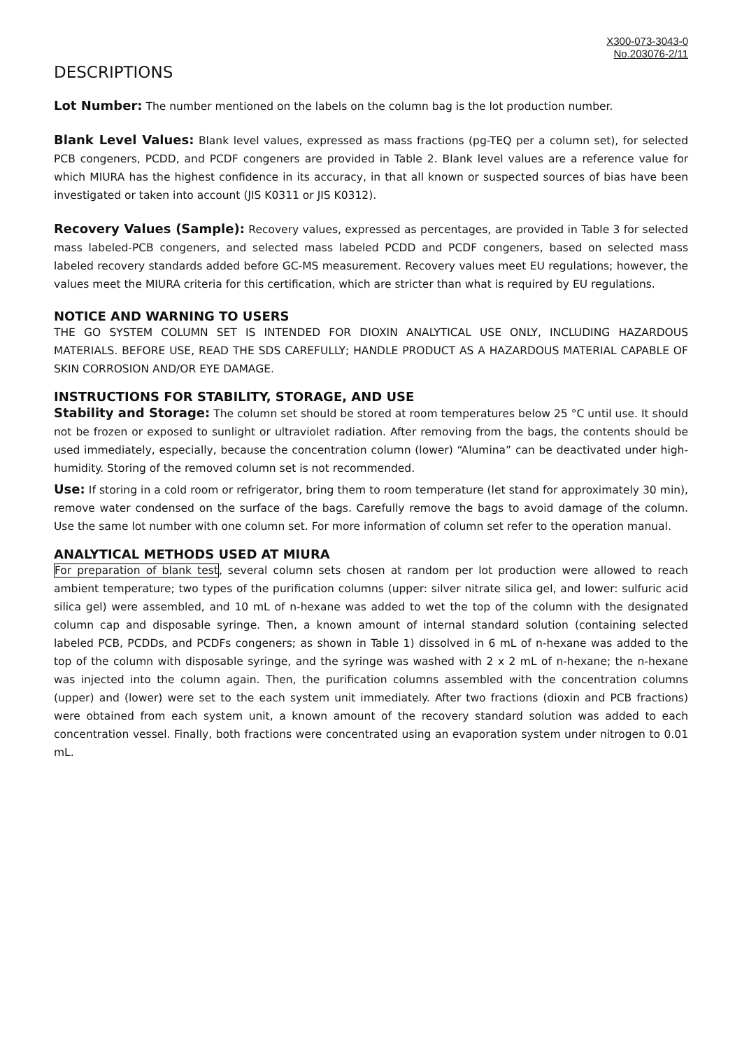X300-073-3043-0
No.203076-2/11
DESCRIPTIONS
Lot Number: The number mentioned on the labels on the column bag is the lot production number.
Blank Level Values: Blank level values, expressed as mass fractions (pg-TEQ per a column set), for selected PCB congeners, PCDD, and PCDF congeners are provided in Table 2. Blank level values are a reference value for which MIURA has the highest confidence in its accuracy, in that all known or suspected sources of bias have been investigated or taken into account (JIS K0311 or JIS K0312).
Recovery Values (Sample): Recovery values, expressed as percentages, are provided in Table 3 for selected mass labeled-PCB congeners, and selected mass labeled PCDD and PCDF congeners, based on selected mass labeled recovery standards added before GC-MS measurement. Recovery values meet EU regulations; however, the values meet the MIURA criteria for this certification, which are stricter than what is required by EU regulations.
NOTICE AND WARNING TO USERS
THE GO SYSTEM COLUMN SET IS INTENDED FOR DIOXIN ANALYTICAL USE ONLY, INCLUDING HAZARDOUS MATERIALS. BEFORE USE, READ THE SDS CAREFULLY; HANDLE PRODUCT AS A HAZARDOUS MATERIAL CAPABLE OF SKIN CORROSION AND/OR EYE DAMAGE.
INSTRUCTIONS FOR STABILITY, STORAGE, AND USE
Stability and Storage: The column set should be stored at room temperatures below 25 °C until use. It should not be frozen or exposed to sunlight or ultraviolet radiation. After removing from the bags, the contents should be used immediately, especially, because the concentration column (lower) “Alumina” can be deactivated under high-humidity. Storing of the removed column set is not recommended.
Use: If storing in a cold room or refrigerator, bring them to room temperature (let stand for approximately 30 min), remove water condensed on the surface of the bags. Carefully remove the bags to avoid damage of the column. Use the same lot number with one column set. For more information of column set refer to the operation manual.
ANALYTICAL METHODS USED AT MIURA
For preparation of blank test, several column sets chosen at random per lot production were allowed to reach ambient temperature; two types of the purification columns (upper: silver nitrate silica gel, and lower: sulfuric acid silica gel) were assembled, and 10 mL of n-hexane was added to wet the top of the column with the designated column cap and disposable syringe. Then, a known amount of internal standard solution (containing selected labeled PCB, PCDDs, and PCDFs congeners; as shown in Table 1) dissolved in 6 mL of n-hexane was added to the top of the column with disposable syringe, and the syringe was washed with 2 x 2 mL of n-hexane; the n-hexane was injected into the column again. Then, the purification columns assembled with the concentration columns (upper) and (lower) were set to the each system unit immediately. After two fractions (dioxin and PCB fractions) were obtained from each system unit, a known amount of the recovery standard solution was added to each concentration vessel. Finally, both fractions were concentrated using an evaporation system under nitrogen to 0.01 mL.